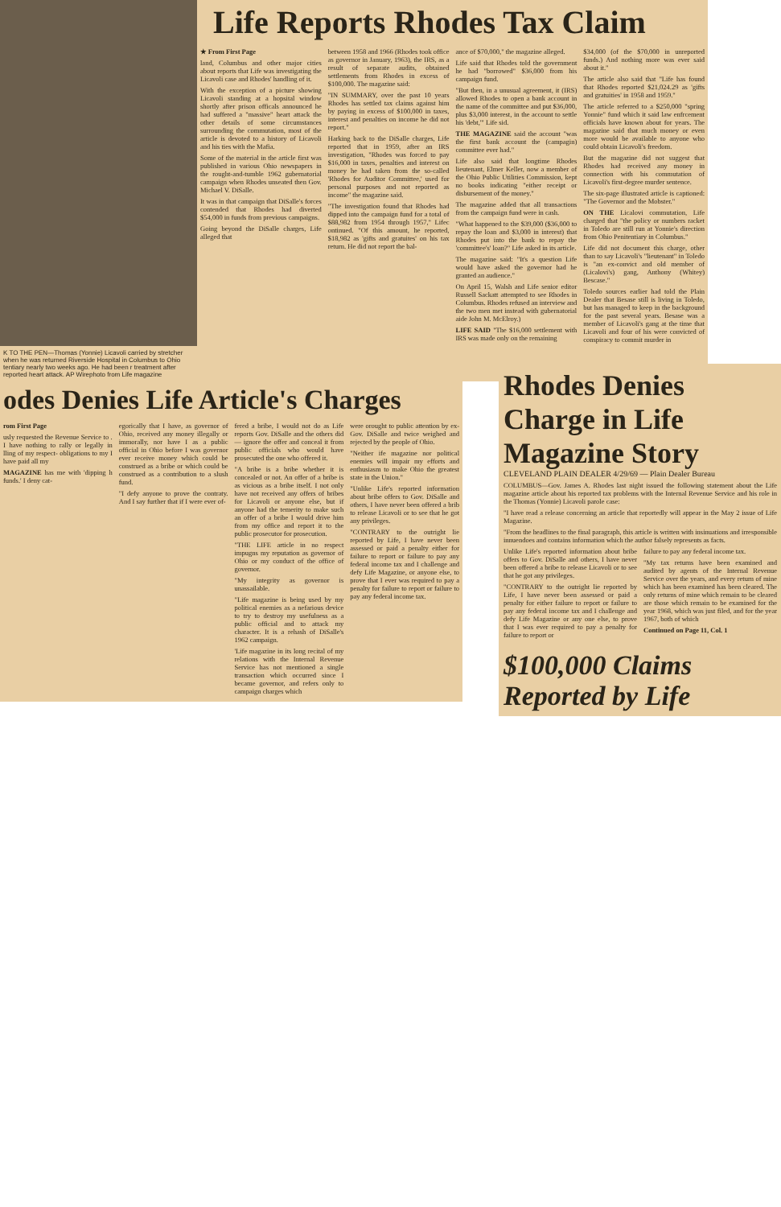K TO THE PEN—Thomas (Yonnie) Licavoli carried by stretcher when he was returned Riverside Hospital in Columbus to Ohio tentiary nearly two weeks ago. He had been r treatment after reported heart attack. AP Wirephoto from Life magazine
Life Reports Rhodes Tax Claim
★ From First Page
land, Columbus and other major cities about reports that Life was investigating the Licavoli case and Rhodes' handling of it.
With the exception of a picture showing Licavoli standing at a hopsital window shortly after prison officals announced he had suffered a "massive" heart attack the other details of some circumstances surrounding the commutation, most of the article is devoted to a history of Licavoli and his ties with the Mafia.
Some of the material in the article first was published in various Ohio newspapers in the rought-and-tumble 1962 gubernatorial campaign when Rhodes unseated then Gov. Michael V. DiSalle.
It was in that campaign that DiSalle's forces contended that Rhodes had diverted $54,000 in funds from previous campaigns.
Going beyond the DiSalle charges, Life alleged that
between 1958 and 1966 (Rhodes took office as governor in January, 1963), the IRS, as a result of separate audits, obtained settlements from Rhodes in excess of $100,000. The magazine said:
"IN SUMMARY, over the past 10 years Rhodes has settled tax claims against him by paying in excess of $100,000 in taxes, interest and penalties on income he did not report."
Harking back to the DiSalle charges, Life reported that in 1959, after an IRS investigation, "Rhodes was forced to pay $16,000 in taxes, penalties and interest on money he had taken from the so-called 'Rhodes for Auditor Committee,' used for personal purposes and not reported as income" the magazine said.
"The investigation found that Rhodes had dipped into the campaign fund for a total of $88,982 from 1954 through 1957," Lifec ontinued. "Of this amount, he reported, $18,982 as 'gifts and gratuites' on his tax return. He did not report the bal-
ance of $70,000," the magazine alleged.
Life said that Rhodes told the government he had "borrowed" $36,000 from his campaign fund.
"But then, in a unusual agreement, it (IRS) allowed Rhodes to open a bank account in the name of the committee and put $36,000, plus $3,000 interest, in the account to settle his 'debt,'" Life sid.
THE MAGAZINE said the account "was the first bank account the (campagin) committee ever had."
Life also said that longtime Rhodes lieutenant, Elmer Keller, now a member of the Ohio Public Utilities Commission, kept no books indicating "either receipt or disbursement of the money."
The magazine added that all transactions from the campaign fund were in cash.
"What happened to the $39,000 ($36,000 to repay the loan and $3,000 in interest) that Rhodes put into the bank to repay the 'committee's' loan?" Life asked in its article.
The magazine said: "It's a question Life would have asked the governor had he granted an audience."
On April 15, Walsh and Life senior editor Russell Sackatt attempted to see Rhodes in Columbus. Rhodes refused an interview and the two men met instead with gubernatorial aide John M. McElroy.)
LIFE SAID "The $16,000 settlement with IRS was made only on the remaining
$34,000 (of the $70,000 in unreported funds.) And nothing more was ever said about it."
The article also said that "Life has found that Rhodes reported $21,024.29 as 'gifts and gratuities' in 1958 and 1959."
The article referred to a $250,000 "spring Yonnie" fund which it said law enfrcement officials have known about for years. The magazine said that much money or even more would be available to anyone who could obtain Licavoli's freedom.
But the magazine did not suggest that Rhodes had received any money in connection with his commutation of Licavoli's first-degree murder sentence.
The six-page illustrated article is captioned: "The Governor and the Mobster."
ON THE Licalovi commutation, Life charged that "the policy or numbers racket in Toledo are still run at Yonnie's direction from Ohio Penitentiary in Columbus."
Life did not document this charge, other than to say Licavoli's "lieutenant" in Toledo is "an ex-convict and old member of (Licalovi's) gang, Anthony (Whitey) Bescase."
Toledo sources earlier had told the Plain Dealer that Besase still is living in Toledo, but has managed to keep in the background for the past several years. Besase was a member of Licavoli's gang at the time that Licavoli and four of his were convicted of conspiracy to commit murder in
odes Denies Life Article's Charges
rom First Page
usly requested the Revenue Service to . I have nothing to rally or legally in lling of my respect- obligations to my I have paid all my
MAGAZINE has me with 'dipping h funds.' I deny cat-
egorically that I have, as governor of Ohio, received any money illegally or immorally, nor have I as a public official in Ohio before I was governor ever receive money which could be construed as a bribe or which could be construed as a contribution to a slush fund.
"I defy anyone to prove the contraty. And I say further that if I were ever of-
fered a bribe, I would not do as Life reports Gov. DiSalle and the others did — ignore the offer and conceal it from public officials who would have prosecuted the one who offered it.
"A bribe is a bribe whether it is concealed or not. An offer of a bribe is as vicious as a bribe itself. I not only have not received any offers of bribes for Licavoli or anyone else, but if anyone had the temerity to make such an offer of a bribe I would drive him from my office and report it to the public prosecutor for prosecution.
"THE LIFE article in no respect impugns my reputation as governor of Ohio or my conduct of the office of governor.
"My integrity as governor is unassailable.
"Life magazine is being used by my political enemies as a nefarious device to try to destroy my usefulness as a public official and to attack my character. It is a rehash of DiSalle's 1962 campaign.
'Life magazine in its long recital of my relations with the Internal Revenue Service has not mentioned a single transaction which occurred since I became governor, and refers only to campaign charges which
were orought to public attention by ex-Gov. DiSalle and twice weighed and rejected by the people of Ohio.
"Neither ife magazine nor political enemies will impair my efforts and enthusiasm to make Ohio the greatest state in the Union."
"Unlike Life's reported information about bribe offers to Gov. DiSalle and others, I have never been offered a brib to release Licavoli or to see that he got any privileges.
"CONTRARY to the outright lie reported by Life, I have never been assessed or paid a penalty either for failure to report or failure to pay any federal income tax and I challenge and defy Life Magazine, or anyone else, to prove that I ever was required to pay a penalty for failure to report or failure to pay any federal income tax.
Rhodes Denies Charge in Life Magazine Story
CLEVELAND PLAIN DEALER 4/29/69 — Plain Dealer Bureau
COLUMBUS—Gov. James A. Rhodes last night issued the following statement about the Life magazine article about his reported tax problems with the Internal Revenue Service and his role in the Thomas (Yonnie) Licavoli parole case:
"I have read a release concerning an article that reportedly will appear in the May 2 issue of Life Magazine.
"From the headlines to the final paragraph, this article is written with insinuations and irresponsible innuendoes and contains information which the author falsely represents as facts.
Unlike Life's reported information about bribe offers to Gov. DiSalle and others, I have never been offered a bribe to release Licavoli or to see that he got any privileges.
"CONTRARY to the outright lie reported by Life, I have never been assessed or paid a penalty for either failure to report or failure to pay any federal income tax and I challenge and defy Life Magazine or any one else, to prove that I was ever required to pay a penalty for failure to report or
failure to pay any federal income tax.
"My tax returns have been examined and audited by agents of the Internal Revenue Service over the years, and every return of mine which has been examined has been cleared. The only returns of mine which remain to be cleared are those which remain to be examined for the year 1968, which was just filed, and for the year 1967, both of which
Continued on Page 11, Col. 1
$100,000 Claims Reported by Life